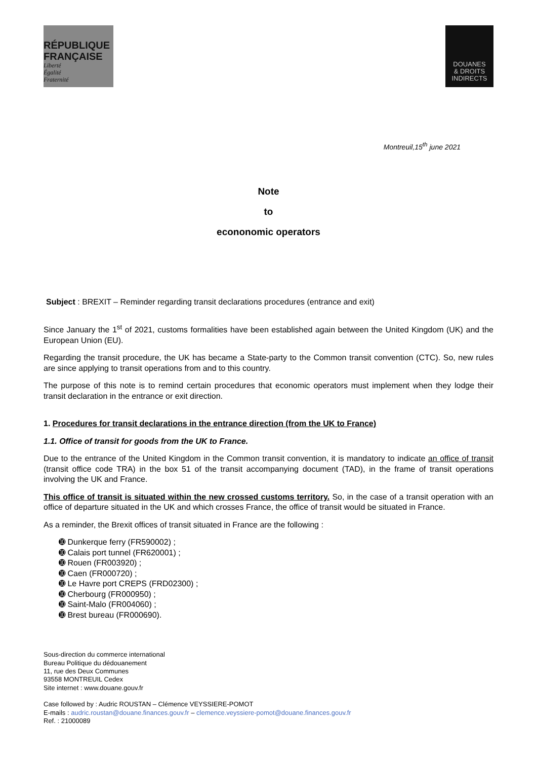RÉPUBLIQUE
FRANÇAISE
Liberté
Égalité
Fraternité
DOUANES
& DROITS
INDIRECTS
Montreuil,15<sup>th</sup> june 2021
Note
to
econonomic operators
Subject : BREXIT – Reminder regarding transit declarations procedures (entrance and exit)
Since January the 1<sup>st</sup> of 2021, customs formalities have been established again between the United Kingdom (UK) and the European Union (EU).
Regarding the transit procedure, the UK has became a State-party to the Common transit convention (CTC). So, new rules are since applying to transit operations from and to this country.
The purpose of this note is to remind certain procedures that economic operators must implement when they lodge their transit declaration in the entrance or exit direction.
1. Procedures for transit declarations in the entrance direction (from the UK to France)
1.1. Office of transit for goods from the UK to France.
Due to the entrance of the United Kingdom in the Common transit convention, it is mandatory to indicate an office of transit (transit office code TRA) in the box 51 of the transit accompanying document (TAD), in the frame of transit operations involving the UK and France.
This office of transit is situated within the new crossed customs territory. So, in the case of a transit operation with an office of departure situated in the UK and which crosses France, the office of transit would be situated in France.
As a reminder, the Brexit offices of transit situated in France are the following :
➓ Dunkerque ferry (FR590002) ;
➓ Calais port tunnel (FR620001) ;
➓ Rouen (FR003920) ;
➓ Caen (FR000720) ;
➓ Le Havre port CREPS (FRD02300) ;
➓ Cherbourg (FR000950) ;
➓ Saint-Malo (FR004060) ;
➓ Brest bureau (FR000690).
Sous-direction du commerce international
Bureau Politique du dédouanement
11, rue des Deux Communes
93558 MONTREUIL Cedex
Site internet : www.douane.gouv.fr
Case followed by : Audric ROUSTAN – Clémence VEYSSIERE-POMOT
E-mails : audric.roustan@douane.finances.gouv.fr – clemence.veyssiere-pomot@douane.finances.gouv.fr
Ref. : 21000089